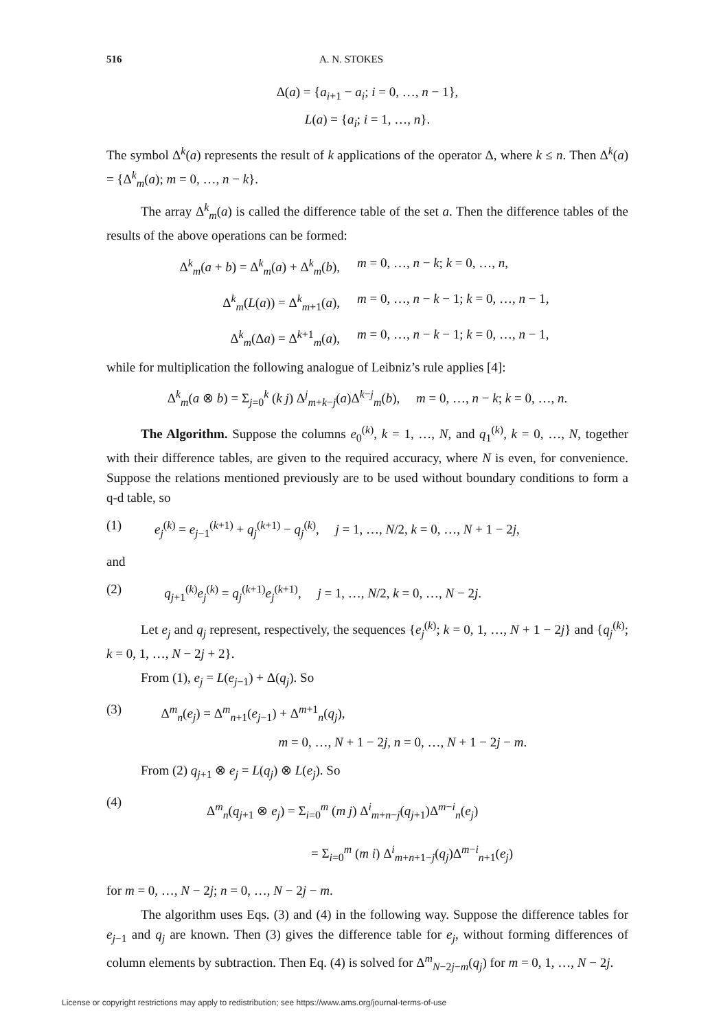516 A. N. STOKES
Δ(a) = {a<sub>i+1</sub> − a<sub>i</sub>; i = 0, …, n − 1},
L(a) = {a<sub>i</sub>; i = 1, …, n}.
The symbol Δ<sup>k</sup>(a) represents the result of k applications of the operator Δ, where k ≤ n. Then Δ<sup>k</sup>(a) = {Δ<sup>k</sup><sub>m</sub>(a); m = 0, …, n − k}.
The array Δ<sup>k</sup><sub>m</sub>(a) is called the difference table of the set a. Then the difference tables of the results of the above operations can be formed:
Δ<sup>k</sup><sub>m</sub>(a + b) = Δ<sup>k</sup><sub>m</sub>(a) + Δ<sup>k</sup><sub>m</sub>(b), m = 0, …, n − k; k = 0, …, n,
Δ<sup>k</sup><sub>m</sub>(L(a)) = Δ<sup>k</sup><sub>m+1</sub>(a), m = 0, …, n − k − 1; k = 0, …, n − 1,
Δ<sup>k</sup><sub>m</sub>(Δa) = Δ<sup>k+1</sup><sub>m</sub>(a), m = 0, …, n − k − 1; k = 0, …, n − 1,
while for multiplication the following analogue of Leibniz’s rule applies [4]:
Δ<sup>k</sup><sub>m</sub>(a ⊗ b) = Σ<sub>j=0</sub><sup>k</sup> (k j) Δ<sup>j</sup><sub>m+k−j</sub>(a)Δ<sup>k−j</sup><sub>m</sub>(b), m = 0, …, n − k; k = 0, …, n.
The Algorithm. Suppose the columns e<sub>0</sub><sup>(k)</sup>, k = 1, …, N, and q<sub>1</sub><sup>(k)</sup>, k = 0, …, N, together with their difference tables, are given to the required accuracy, where N is even, for convenience. Suppose the relations mentioned previously are to be used without boundary conditions to form a q-d table, so
(1) e<sub>j</sub><sup>(k)</sup> = e<sub>j−1</sub><sup>(k+1)</sup> + q<sub>j</sub><sup>(k+1)</sup> − q<sub>j</sub><sup>(k)</sup>, j = 1, …, N/2, k = 0, …, N + 1 − 2j,
and
(2) q<sub>j+1</sub><sup>(k)</sup>e<sub>j</sub><sup>(k)</sup> = q<sub>j</sub><sup>(k+1)</sup>e<sub>j</sub><sup>(k+1)</sup>, j = 1, …, N/2, k = 0, …, N − 2j.
Let e<sub>j</sub> and q<sub>j</sub> represent, respectively, the sequences {e<sub>j</sub><sup>(k)</sup>; k = 0, 1, …, N + 1 − 2j} and {q<sub>j</sub><sup>(k)</sup>; k = 0, 1, …, N − 2j + 2}.
From (1), e<sub>j</sub> = L(e<sub>j−1</sub>) + Δ(q<sub>j</sub>). So
(3) Δ<sup>m</sup><sub>n</sub>(e<sub>j</sub>) = Δ<sup>m</sup><sub>n+1</sub>(e<sub>j−1</sub>) + Δ<sup>m+1</sup><sub>n</sub>(q<sub>j</sub>),
m = 0, …, N + 1 − 2j, n = 0, …, N + 1 − 2j − m.
From (2) q<sub>j+1</sub> ⊗ e<sub>j</sub> = L(q<sub>j</sub>) ⊗ L(e<sub>j</sub>). So
(4) Δ<sup>m</sup><sub>n</sub>(q<sub>j+1</sub> ⊗ e<sub>j</sub>) = Σ<sub>i=0</sub><sup>m</sup> (m j) Δ<sup>i</sup><sub>m+n−j</sub>(q<sub>j+1</sub>)Δ<sup>m−i</sup><sub>n</sub>(e<sub>j</sub>)
= Σ<sub>i=0</sub><sup>m</sup> (m i) Δ<sup>i</sup><sub>m+n+1−j</sub>(q<sub>j</sub>)Δ<sup>m−i</sup><sub>n+1</sub>(e<sub>j</sub>)
for m = 0, …, N − 2j; n = 0, …, N − 2j − m.
The algorithm uses Eqs. (3) and (4) in the following way. Suppose the difference tables for e<sub>j−1</sub> and q<sub>j</sub> are known. Then (3) gives the difference table for e<sub>j</sub>, without forming differences of column elements by subtraction. Then Eq. (4) is solved for Δ<sup>m</sup><sub>N−2j−m</sub>(q<sub>j</sub>) for m = 0, 1, …, N − 2j.
License or copyright restrictions may apply to redistribution; see https://www.ams.org/journal-terms-of-use